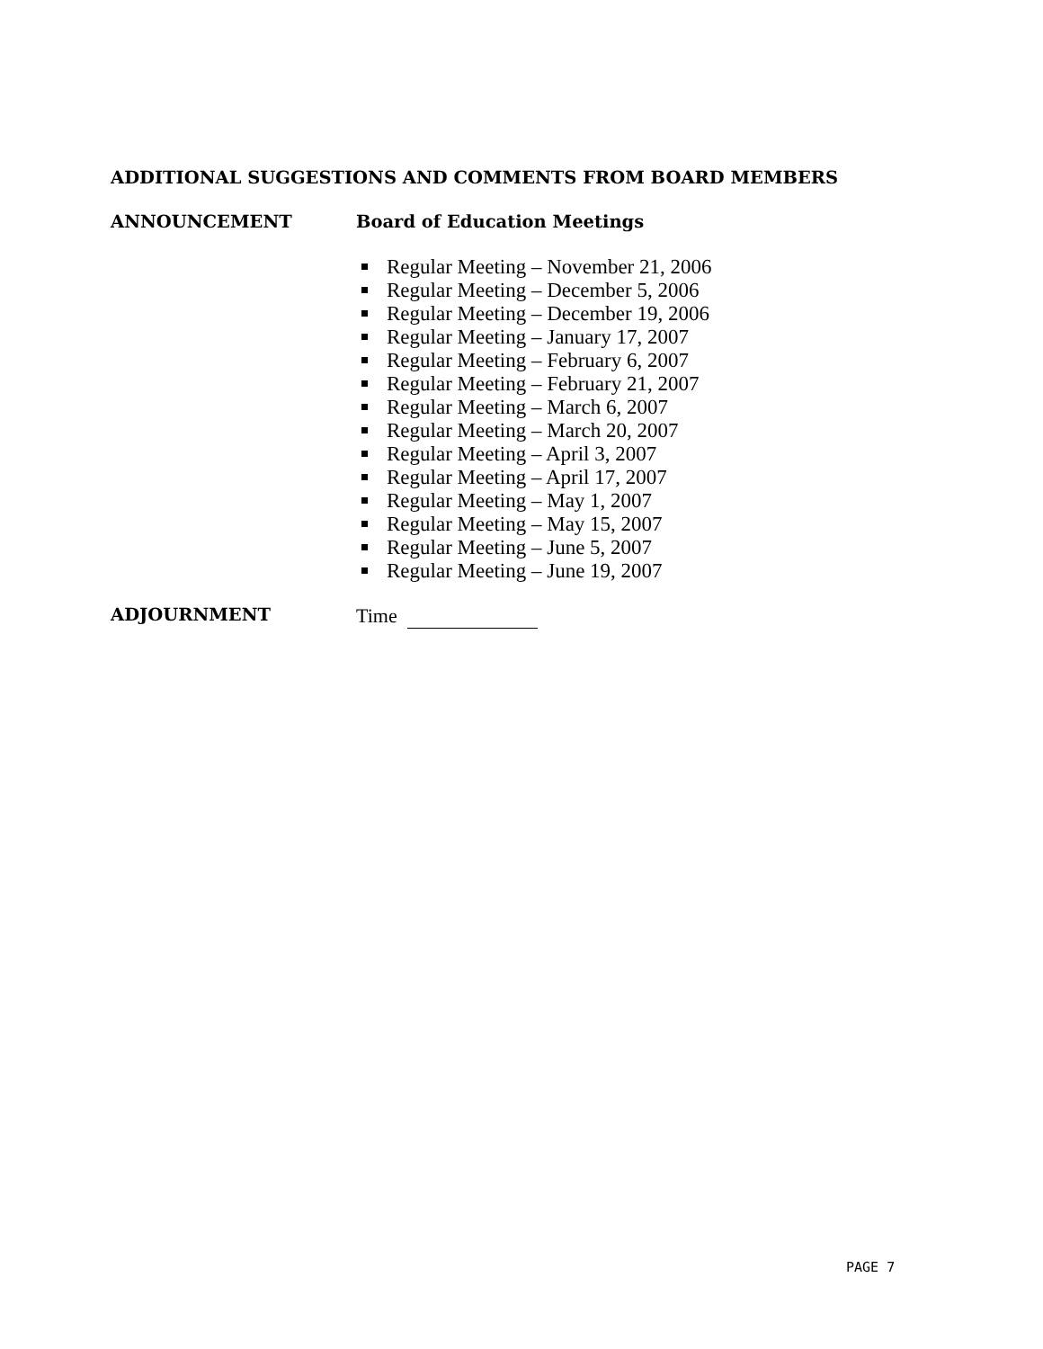ADDITIONAL SUGGESTIONS AND COMMENTS FROM BOARD MEMBERS
ANNOUNCEMENT Board of Education Meetings
Regular Meeting – November 21, 2006
Regular Meeting – December 5, 2006
Regular Meeting – December 19, 2006
Regular Meeting – January 17, 2007
Regular Meeting – February 6, 2007
Regular Meeting – February 21, 2007
Regular Meeting – March 6, 2007
Regular Meeting – March 20, 2007
Regular Meeting – April 3, 2007
Regular Meeting – April 17, 2007
Regular Meeting – May 1, 2007
Regular Meeting – May 15, 2007
Regular Meeting – June 5, 2007
Regular Meeting – June 19, 2007
ADJOURNMENT Time
PAGE 7